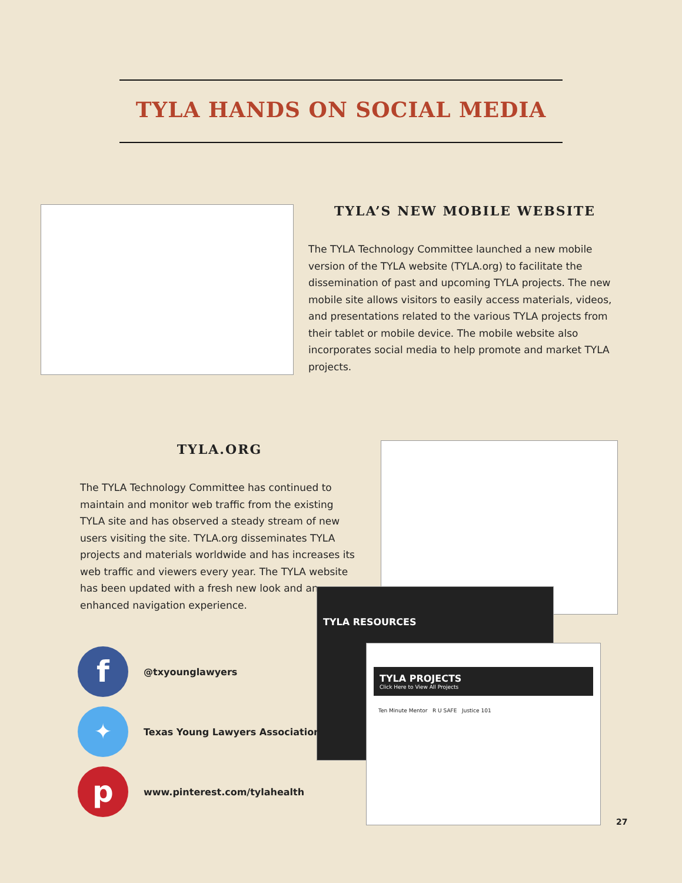TYLA HANDS ON SOCIAL MEDIA
TYLA’S NEW MOBILE WEBSITE
The TYLA Technology Committee launched a new mobile version of the TYLA website (TYLA.org) to facilitate the dissemination of past and upcoming TYLA projects. The new mobile site allows visitors to easily access materials, videos, and presentations related to the various TYLA projects from their tablet or mobile device. The mobile website also incorporates social media to help promote and market TYLA projects.
TYLA.ORG
The TYLA Technology Committee has continued to maintain and monitor web traffic from the existing TYLA site and has observed a steady stream of new users visiting the site. TYLA.org disseminates TYLA projects and materials worldwide and has increases its web traffic and viewers every year. The TYLA website has been updated with a fresh new look and an enhanced navigation experience.
TYLA RESOURCES
TYLA PROJECTS
Click Here to View All Projects
Ten Minute Mentor R U SAFE Justice 101
f
@txyounglawyers
✦
Texas Young Lawyers Association
p
www.pinterest.com/tylahealth
27